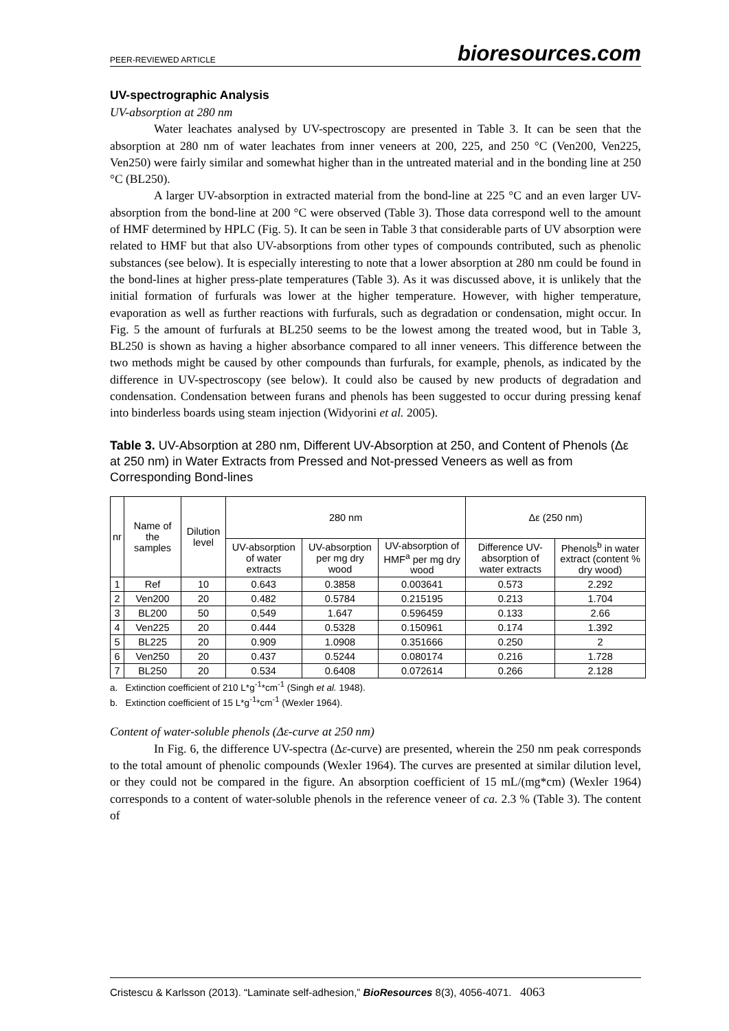PEER-REVIEWED ARTICLE bioresources.com
UV-spectrographic Analysis
UV-absorption at 280 nm
Water leachates analysed by UV-spectroscopy are presented in Table 3. It can be seen that the absorption at 280 nm of water leachates from inner veneers at 200, 225, and 250 °C (Ven200, Ven225, Ven250) were fairly similar and somewhat higher than in the untreated material and in the bonding line at 250 °C (BL250).
A larger UV-absorption in extracted material from the bond-line at 225 °C and an even larger UV-absorption from the bond-line at 200 °C were observed (Table 3). Those data correspond well to the amount of HMF determined by HPLC (Fig. 5). It can be seen in Table 3 that considerable parts of UV absorption were related to HMF but that also UV-absorptions from other types of compounds contributed, such as phenolic substances (see below). It is especially interesting to note that a lower absorption at 280 nm could be found in the bond-lines at higher press-plate temperatures (Table 3). As it was discussed above, it is unlikely that the initial formation of furfurals was lower at the higher temperature. However, with higher temperature, evaporation as well as further reactions with furfurals, such as degradation or condensation, might occur. In Fig. 5 the amount of furfurals at BL250 seems to be the lowest among the treated wood, but in Table 3, BL250 is shown as having a higher absorbance compared to all inner veneers. This difference between the two methods might be caused by other compounds than furfurals, for example, phenols, as indicated by the difference in UV-spectroscopy (see below). It could also be caused by new products of degradation and condensation. Condensation between furans and phenols has been suggested to occur during pressing kenaf into binderless boards using steam injection (Widyorini et al. 2005).
Table 3. UV-Absorption at 280 nm, Different UV-Absorption at 250, and Content of Phenols (Δε at 250 nm) in Water Extracts from Pressed and Not-pressed Veneers as well as from Corresponding Bond-lines
| nr | Name of the samples | Dilution level | 280 nm | | | Δε (250 nm) | |
| --- | --- | --- | --- | --- | --- | --- | --- |
| | | | UV-absorption of water extracts | UV-absorption per mg dry wood | UV-absorption of HMF<sup>a</sup> per mg dry wood | Difference UV-absorption of water extracts | Phenols<sup>b</sup> in water extract (content % dry wood) |
| 1 | Ref | 10 | 0.643 | 0.3858 | 0.003641 | 0.573 | 2.292 |
| 2 | Ven200 | 20 | 0.482 | 0.5784 | 0.215195 | 0.213 | 1.704 |
| 3 | BL200 | 50 | 0,549 | 1.647 | 0.596459 | 0.133 | 2.66 |
| 4 | Ven225 | 20 | 0.444 | 0.5328 | 0.150961 | 0.174 | 1.392 |
| 5 | BL225 | 20 | 0.909 | 1.0908 | 0.351666 | 0.250 | 2 |
| 6 | Ven250 | 20 | 0.437 | 0.5244 | 0.080174 | 0.216 | 1.728 |
| 7 | BL250 | 20 | 0.534 | 0.6408 | 0.072614 | 0.266 | 2.128 |
a. Extinction coefficient of 210 L*g<sup>-1</sup>*cm<sup>-1</sup> (Singh et al. 1948).
b. Extinction coefficient of 15 L*g<sup>-1</sup>*cm<sup>-1</sup> (Wexler 1964).
Content of water-soluble phenols (Δε-curve at 250 nm)
In Fig. 6, the difference UV-spectra (Δε-curve) are presented, wherein the 250 nm peak corresponds to the total amount of phenolic compounds (Wexler 1964). The curves are presented at similar dilution level, or they could not be compared in the figure. An absorption coefficient of 15 mL/(mg*cm) (Wexler 1964) corresponds to a content of water-soluble phenols in the reference veneer of ca. 2.3 % (Table 3). The content of
Cristescu & Karlsson (2013). “Laminate self-adhesion,” BioResources 8(3), 4056-4071. 4063